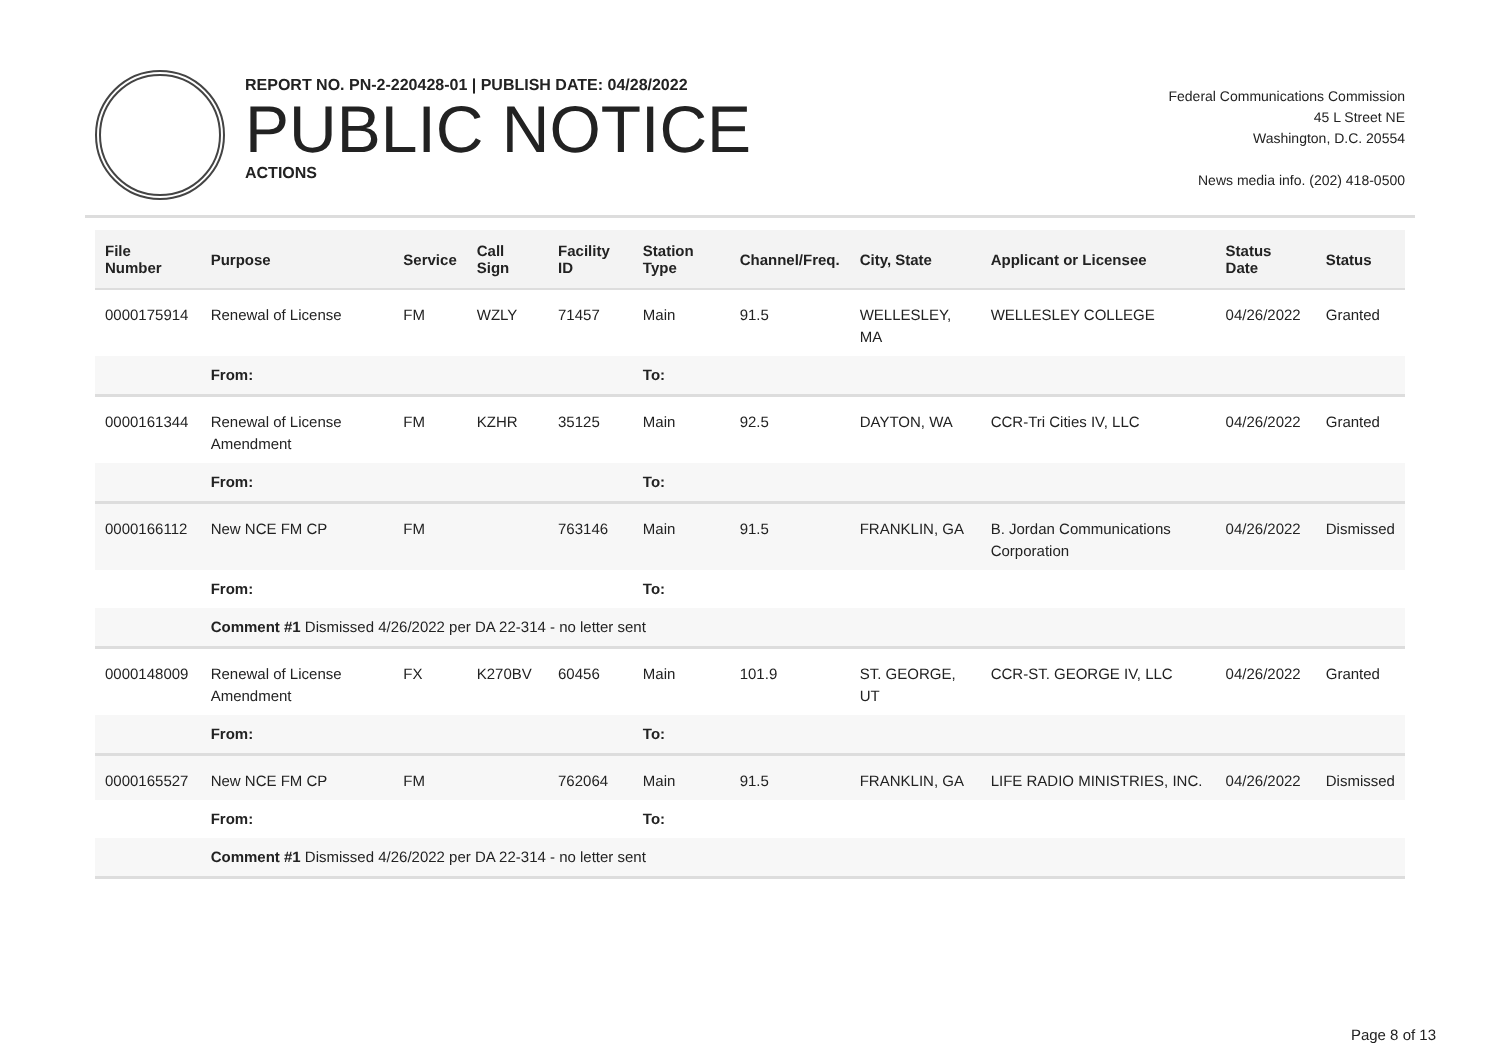REPORT NO. PN-2-220428-01 | PUBLISH DATE: 04/28/2022
PUBLIC NOTICE
ACTIONS
Federal Communications Commission
45 L Street NE
Washington, D.C. 20554
News media info. (202) 418-0500
| File Number | Purpose | Service | Call Sign | Facility ID | Station Type | Channel/Freq. | City, State | Applicant or Licensee | Status Date | Status |
| --- | --- | --- | --- | --- | --- | --- | --- | --- | --- | --- |
| 0000175914 | Renewal of License | FM | WZLY | 71457 | Main | 91.5 | WELLESLEY, MA | WELLESLEY COLLEGE | 04/26/2022 | Granted |
| | From: | | | | To: | | | | | |
| 0000161344 | Renewal of License Amendment | FM | KZHR | 35125 | Main | 92.5 | DAYTON, WA | CCR-Tri Cities IV, LLC | 04/26/2022 | Granted |
| | From: | | | | To: | | | | | |
| 0000166112 | New NCE FM CP | FM | | 763146 | Main | 91.5 | FRANKLIN, GA | B. Jordan Communications Corporation | 04/26/2022 | Dismissed |
| | From: | | | | To: | | | | | |
| | Comment #1 Dismissed 4/26/2022 per DA 22-314 - no letter sent | | | | | | | | | |
| 0000148009 | Renewal of License Amendment | FX | K270BV | 60456 | Main | 101.9 | ST. GEORGE, UT | CCR-ST. GEORGE IV, LLC | 04/26/2022 | Granted |
| | From: | | | | To: | | | | | |
| 0000165527 | New NCE FM CP | FM | | 762064 | Main | 91.5 | FRANKLIN, GA | LIFE RADIO MINISTRIES, INC. | 04/26/2022 | Dismissed |
| | From: | | | | To: | | | | | |
| | Comment #1 Dismissed 4/26/2022 per DA 22-314 - no letter sent | | | | | | | | | |
Page 8 of 13